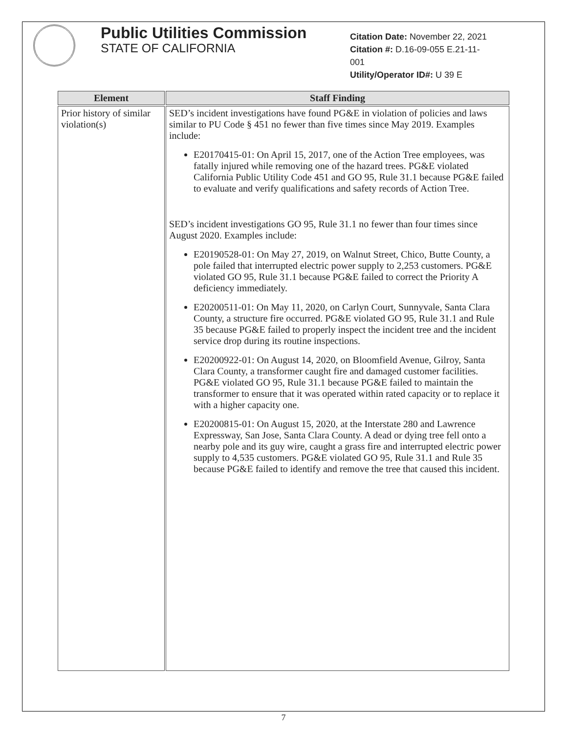Public Utilities Commission
STATE OF CALIFORNIA
Citation Date: November 22, 2021
Citation #: D.16-09-055 E.21-11-
001
Utility/Operator ID#: U 39 E
| Element | Staff Finding |
| --- | --- |
| Prior history of similar violation(s) | SED’s incident investigations have found PG&E in violation of policies and laws similar to PU Code § 451 no fewer than five times since May 2019. Examples include: E20170415-01: On April 15, 2017, one of the Action Tree employees, was fatally injured while removing one of the hazard trees. PG&E violated California Public Utility Code 451 and GO 95, Rule 31.1 because PG&E failed to evaluate and verify qualifications and safety records of Action Tree. SED’s incident investigations GO 95, Rule 31.1 no fewer than four times since August 2020. Examples include: E20190528-01: On May 27, 2019, on Walnut Street, Chico, Butte County, a pole failed that interrupted electric power supply to 2,253 customers. PG&E violated GO 95, Rule 31.1 because PG&E failed to correct the Priority A deficiency immediately. E20200511-01: On May 11, 2020, on Carlyn Court, Sunnyvale, Santa Clara County, a structure fire occurred. PG&E violated GO 95, Rule 31.1 and Rule 35 because PG&E failed to properly inspect the incident tree and the incident service drop during its routine inspections. E20200922-01: On August 14, 2020, on Bloomfield Avenue, Gilroy, Santa Clara County, a transformer caught fire and damaged customer facilities. PG&E violated GO 95, Rule 31.1 because PG&E failed to maintain the transformer to ensure that it was operated within rated capacity or to replace it with a higher capacity one. E20200815-01: On August 15, 2020, at the Interstate 280 and Lawrence Expressway, San Jose, Santa Clara County. A dead or dying tree fell onto a nearby pole and its guy wire, caught a grass fire and interrupted electric power supply to 4,535 customers. PG&E violated GO 95, Rule 31.1 and Rule 35 because PG&E failed to identify and remove the tree that caused this incident. |
7